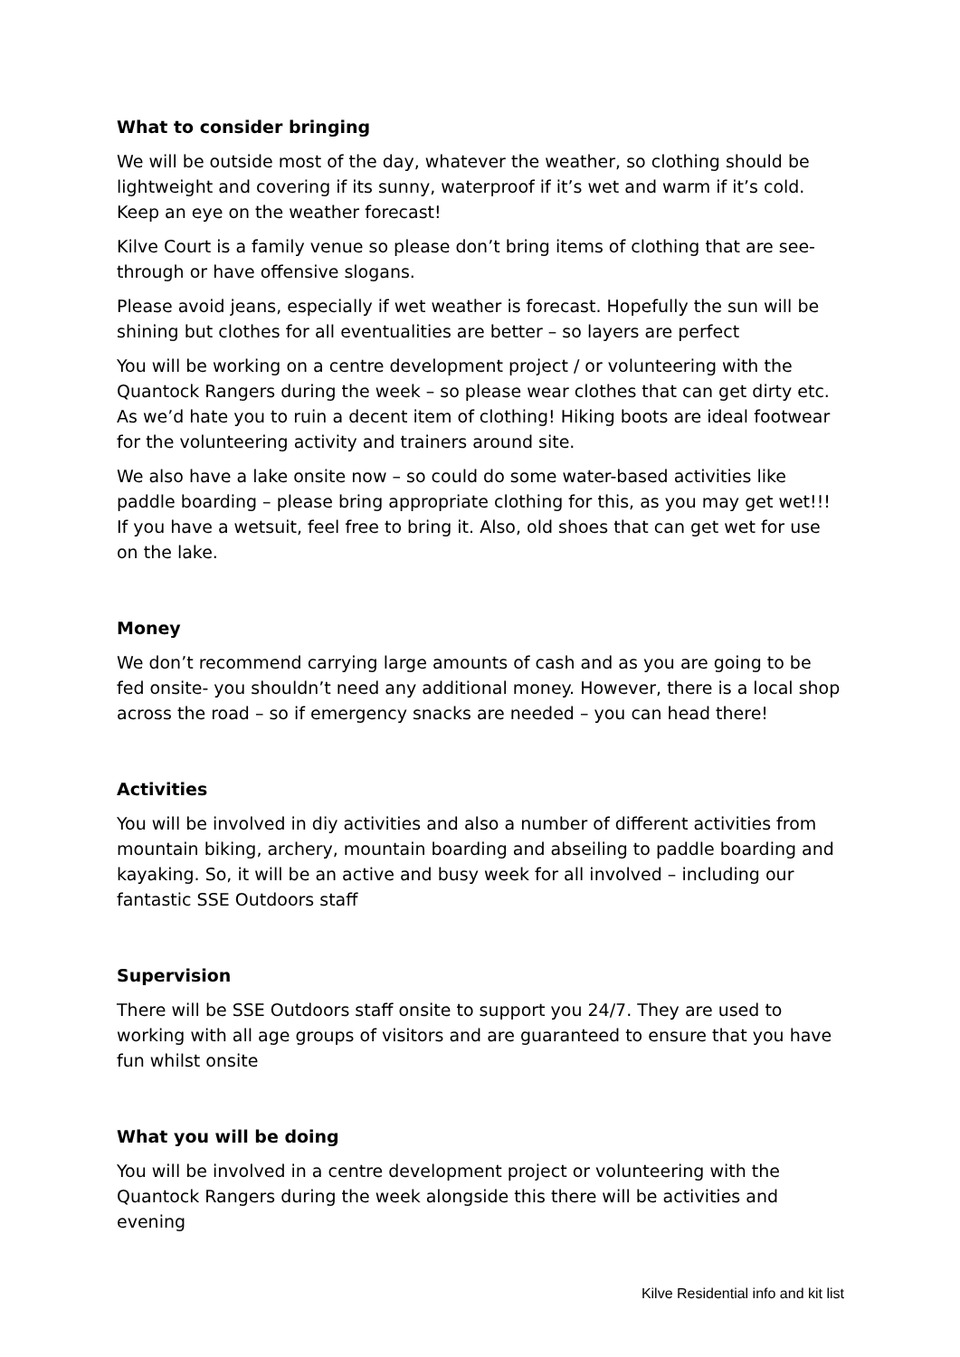What to consider bringing
We will be outside most of the day, whatever the weather, so clothing should be lightweight and covering if its sunny, waterproof if it’s wet and warm if it’s cold. Keep an eye on the weather forecast!
Kilve Court is a family venue so please don’t bring items of clothing that are see-through or have offensive slogans.
Please avoid jeans, especially if wet weather is forecast. Hopefully the sun will be shining but clothes for all eventualities are better – so layers are perfect
You will be working on a centre development project / or volunteering with the Quantock Rangers during the week – so please wear clothes that can get dirty etc. As we’d hate you to ruin a decent item of clothing! Hiking boots are ideal footwear for the volunteering activity and trainers around site.
We also have a lake onsite now – so could do some water-based activities like paddle boarding – please bring appropriate clothing for this, as you may get wet!!! If you have a wetsuit, feel free to bring it. Also, old shoes that can get wet for use on the lake.
Money
We don’t recommend carrying large amounts of cash and as you are going to be fed onsite- you shouldn’t need any additional money. However, there is a local shop across the road – so if emergency snacks are needed – you can head there!
Activities
You will be involved in diy activities and also a number of different activities from mountain biking, archery, mountain boarding and abseiling to paddle boarding and kayaking. So, it will be an active and busy week for all involved – including our fantastic SSE Outdoors staff
Supervision
There will be SSE Outdoors staff onsite to support you 24/7. They are used to working with all age groups of visitors and are guaranteed to ensure that you have fun whilst onsite
What you will be doing
You will be involved in a centre development project or volunteering with the Quantock Rangers during the week alongside this there will be activities and evening
Kilve Residential info and kit list